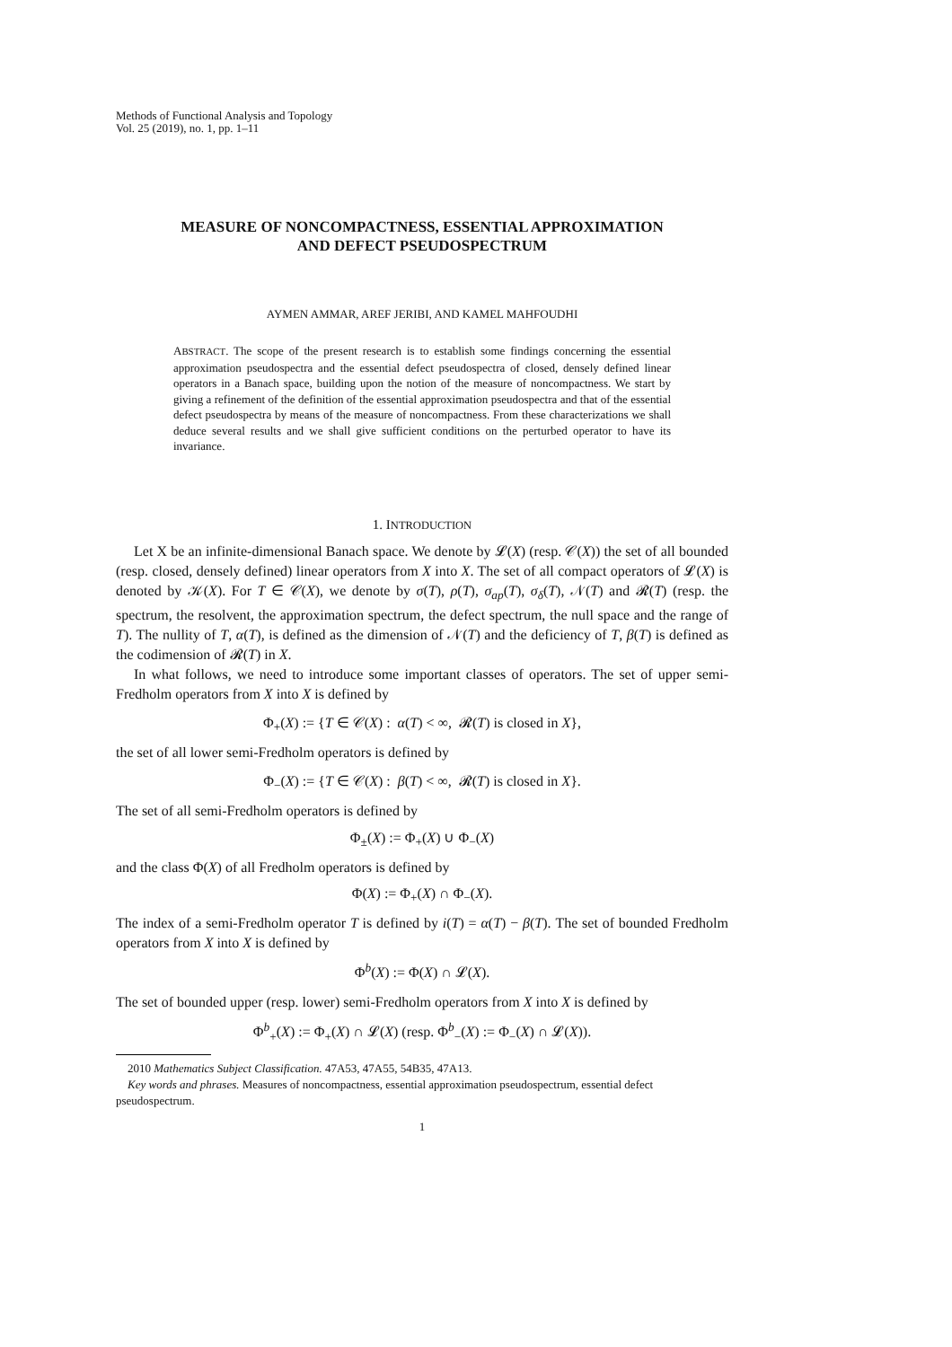Methods of Functional Analysis and Topology
Vol. 25 (2019), no. 1, pp. 1–11
MEASURE OF NONCOMPACTNESS, ESSENTIAL APPROXIMATION
AND DEFECT PSEUDOSPECTRUM
AYMEN AMMAR, AREF JERIBI, AND KAMEL MAHFOUDHI
ABSTRACT. The scope of the present research is to establish some findings concerning the essential approximation pseudospectra and the essential defect pseudospectra of closed, densely defined linear operators in a Banach space, building upon the notion of the measure of noncompactness. We start by giving a refinement of the definition of the essential approximation pseudospectra and that of the essential defect pseudospectra by means of the measure of noncompactness. From these characterizations we shall deduce several results and we shall give sufficient conditions on the perturbed operator to have its invariance.
1. INTRODUCTION
Let X be an infinite-dimensional Banach space. We denote by 𝓛(X) (resp. 𝒞(X)) the set of all bounded (resp. closed, densely defined) linear operators from X into X. The set of all compact operators of 𝓛(X) is denoted by 𝒦(X). For T ∈ 𝒞(X), we denote by σ(T), ρ(T), σ<sub>ap</sub>(T), σ<sub>δ</sub>(T), 𝒩(T) and 𝓡(T) (resp. the spectrum, the resolvent, the approximation spectrum, the defect spectrum, the null space and the range of T). The nullity of T, α(T), is defined as the dimension of 𝒩(T) and the deficiency of T, β(T) is defined as the codimension of 𝓡(T) in X.
In what follows, we need to introduce some important classes of operators. The set of upper semi-Fredholm operators from X into X is defined by
Φ<sub>+</sub>(X) := {T ∈ 𝒞(X) : α(T) < ∞, 𝓡(T) is closed in X},
the set of all lower semi-Fredholm operators is defined by
Φ<sub>−</sub>(X) := {T ∈ 𝒞(X) : β(T) < ∞, 𝓡(T) is closed in X}.
The set of all semi-Fredholm operators is defined by
Φ<sub>±</sub>(X) := Φ<sub>+</sub>(X) ∪ Φ<sub>−</sub>(X)
and the class Φ(X) of all Fredholm operators is defined by
Φ(X) := Φ<sub>+</sub>(X) ∩ Φ<sub>−</sub>(X).
The index of a semi-Fredholm operator T is defined by i(T) = α(T) − β(T). The set of bounded Fredholm operators from X into X is defined by
Φ<sup>b</sup>(X) := Φ(X) ∩ 𝓛(X).
The set of bounded upper (resp. lower) semi-Fredholm operators from X into X is defined by
Φ<sup>b</sup><sub>+</sub>(X) := Φ<sub>+</sub>(X) ∩ 𝓛(X) (resp. Φ<sup>b</sup><sub>−</sub>(X) := Φ<sub>−</sub>(X) ∩ 𝓛(X)).
2010 Mathematics Subject Classification. 47A53, 47A55, 54B35, 47A13.
Key words and phrases. Measures of noncompactness, essential approximation pseudospectrum, essential defect pseudospectrum.
1